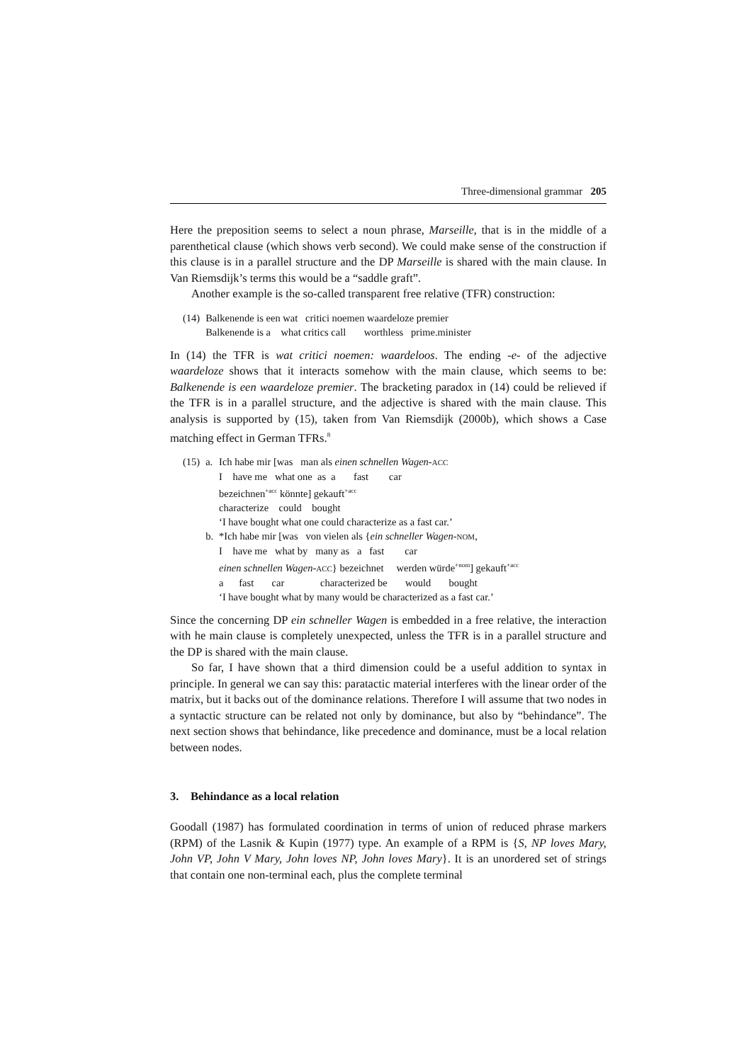Three-dimensional grammar 205
Here the preposition seems to select a noun phrase, Marseille, that is in the middle of a parenthetical clause (which shows verb second). We could make sense of the construction if this clause is in a parallel structure and the DP Marseille is shared with the main clause. In Van Riemsdijk’s terms this would be a “saddle graft”.
Another example is the so-called transparent free relative (TFR) construction:
| (14) | Balkenende is een wat critici noemen waardeloze premier Balkenende is a what critics call worthless prime.minister |
In (14) the TFR is wat critici noemen: waardeloos. The ending -e- of the adjective waardeloze shows that it interacts somehow with the main clause, which seems to be: Balkenende is een waardeloze premier. The bracketing paradox in (14) could be relieved if the TFR is in a parallel structure, and the adjective is shared with the main clause. This analysis is supported by (15), taken from Van Riemsdijk (2000b), which shows a Case matching effect in German TFRs.<sup>8</sup>
| (15) | a. | Ich habe mir [was man als einen schnellen Wagen- ACC I have me what one as a fast car bezeichnen<sup>+acc</sup> könnte] gekauft<sup>+acc</sup> characterize could bought ‘I have bought what one could characterize as a fast car.’ |
| | b. | *Ich habe mir [was von vielen als { ein schneller Wagen- NOM , I have me what by many as a fast car einen schnellen Wagen- ACC } bezeichnet werden würde<sup>+nom</sup>] gekauft<sup>+acc</sup> a fast car characterized be would bought ‘I have bought what by many would be characterized as a fast car.’ |
Since the concerning DP ein schneller Wagen is embedded in a free relative, the interaction with he main clause is completely unexpected, unless the TFR is in a parallel structure and the DP is shared with the main clause.
So far, I have shown that a third dimension could be a useful addition to syntax in principle. In general we can say this: paratactic material interferes with the linear order of the matrix, but it backs out of the dominance relations. Therefore I will assume that two nodes in a syntactic structure can be related not only by dominance, but also by “behindance”. The next section shows that behindance, like precedence and dominance, must be a local relation between nodes.
3. Behindance as a local relation
Goodall (1987) has formulated coordination in terms of union of reduced phrase markers (RPM) of the Lasnik & Kupin (1977) type. An example of a RPM is {S, NP loves Mary, John VP, John V Mary, John loves NP, John loves Mary}. It is an unordered set of strings that contain one non-terminal each, plus the complete terminal